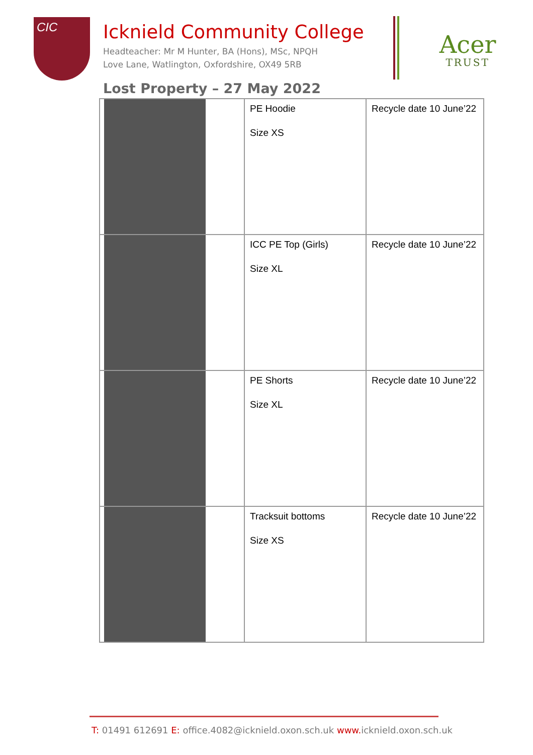CIC
Icknield Community College
Headteacher: Mr M Hunter, BA (Hons), MSc, NPQH
Love Lane, Watlington, Oxfordshire, OX49 5RB
Acer
TRUST
Lost Property – 27 May 2022
| | PE Hoodie Size XS | Recycle date 10 June’22 |
| | ICC PE Top (Girls) Size XL | Recycle date 10 June’22 |
| | PE Shorts Size XL | Recycle date 10 June’22 |
| | Tracksuit bottoms Size XS | Recycle date 10 June’22 |
T: 01491 612691 E: office.4082@icknield.oxon.sch.uk www. icknield.oxon.sch.uk